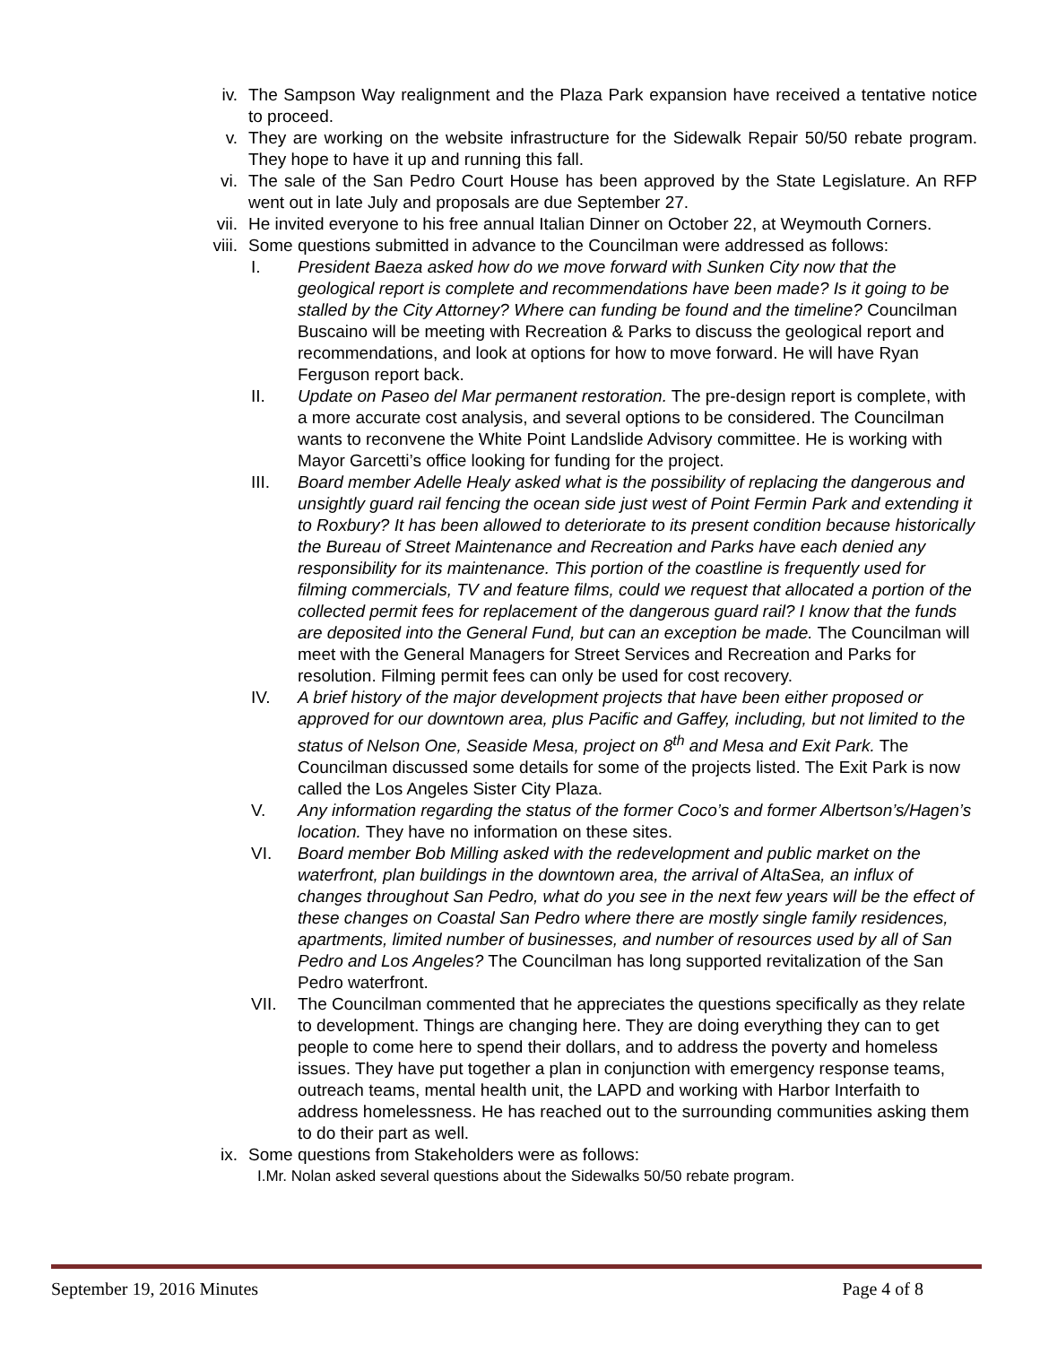iv. The Sampson Way realignment and the Plaza Park expansion have received a tentative notice to proceed.
v. They are working on the website infrastructure for the Sidewalk Repair 50/50 rebate program. They hope to have it up and running this fall.
vi. The sale of the San Pedro Court House has been approved by the State Legislature. An RFP went out in late July and proposals are due September 27.
vii. He invited everyone to his free annual Italian Dinner on October 22, at Weymouth Corners.
viii. Some questions submitted in advance to the Councilman were addressed as follows:
I. President Baeza asked how do we move forward with Sunken City now that the geological report is complete and recommendations have been made? Is it going to be stalled by the City Attorney? Where can funding be found and the timeline? Councilman Buscaino will be meeting with Recreation & Parks to discuss the geological report and recommendations, and look at options for how to move forward. He will have Ryan Ferguson report back.
II. Update on Paseo del Mar permanent restoration. The pre-design report is complete, with a more accurate cost analysis, and several options to be considered. The Councilman wants to reconvene the White Point Landslide Advisory committee. He is working with Mayor Garcetti’s office looking for funding for the project.
III. Board member Adelle Healy asked what is the possibility of replacing the dangerous and unsightly guard rail fencing the ocean side just west of Point Fermin Park and extending it to Roxbury? It has been allowed to deteriorate to its present condition because historically the Bureau of Street Maintenance and Recreation and Parks have each denied any responsibility for its maintenance. This portion of the coastline is frequently used for filming commercials, TV and feature films, could we request that allocated a portion of the collected permit fees for replacement of the dangerous guard rail? I know that the funds are deposited into the General Fund, but can an exception be made. The Councilman will meet with the General Managers for Street Services and Recreation and Parks for resolution. Filming permit fees can only be used for cost recovery.
IV. A brief history of the major development projects that have been either proposed or approved for our downtown area, plus Pacific and Gaffey, including, but not limited to the status of Nelson One, Seaside Mesa, project on 8<sup>th</sup> and Mesa and Exit Park. The Councilman discussed some details for some of the projects listed. The Exit Park is now called the Los Angeles Sister City Plaza.
V. Any information regarding the status of the former Coco’s and former Albertson’s/Hagen’s location. They have no information on these sites.
VI. Board member Bob Milling asked with the redevelopment and public market on the waterfront, plan buildings in the downtown area, the arrival of AltaSea, an influx of changes throughout San Pedro, what do you see in the next few years will be the effect of these changes on Coastal San Pedro where there are mostly single family residences, apartments, limited number of businesses, and number of resources used by all of San Pedro and Los Angeles? The Councilman has long supported revitalization of the San Pedro waterfront.
VII. The Councilman commented that he appreciates the questions specifically as they relate to development. Things are changing here. They are doing everything they can to get people to come here to spend their dollars, and to address the poverty and homeless issues. They have put together a plan in conjunction with emergency response teams, outreach teams, mental health unit, the LAPD and working with Harbor Interfaith to address homelessness. He has reached out to the surrounding communities asking them to do their part as well.
ix. Some questions from Stakeholders were as follows:
I.Mr. Nolan asked several questions about the Sidewalks 50/50 rebate program.
September 19, 2016 Minutes Page 4 of 8